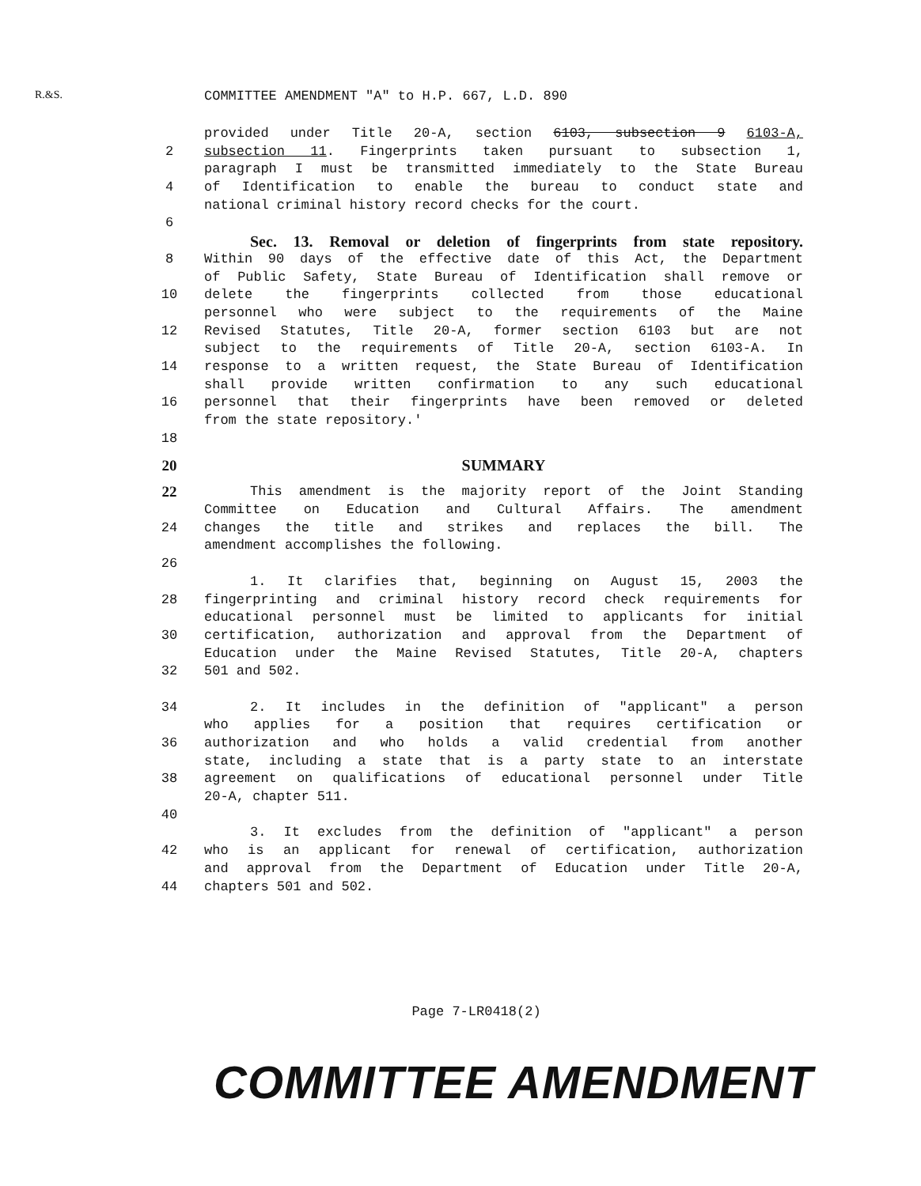R.&S.
COMMITTEE AMENDMENT "A" to H.P. 667, L.D. 890
provided under Title 20-A, section 6103, subsection 9 6103-A,
2 subsection 11. Fingerprints taken pursuant to subsection 1,
paragraph I must be transmitted immediately to the State Bureau
4 of Identification to enable the bureau to conduct state and
national criminal history record checks for the court.
6
Sec. 13. Removal or deletion of fingerprints from state repository.
8 Within 90 days of the effective date of this Act, the Department
of Public Safety, State Bureau of Identification shall remove or
10 delete the fingerprints collected from those educational
personnel who were subject to the requirements of the Maine
12 Revised Statutes, Title 20-A, former section 6103 but are not
subject to the requirements of Title 20-A, section 6103-A. In
14 response to a written request, the State Bureau of Identification
shall provide written confirmation to any such educational
16 personnel that their fingerprints have been removed or deleted
from the state repository.'
18
20 SUMMARY
22 This amendment is the majority report of the Joint Standing
Committee on Education and Cultural Affairs. The amendment
24 changes the title and strikes and replaces the bill. The
amendment accomplishes the following.
26
1. It clarifies that, beginning on August 15, 2003 the
28 fingerprinting and criminal history record check requirements for
educational personnel must be limited to applicants for initial
30 certification, authorization and approval from the Department of
Education under the Maine Revised Statutes, Title 20-A, chapters
32 501 and 502.
34 2. It includes in the definition of "applicant" a person
who applies for a position that requires certification or
36 authorization and who holds a valid credential from another
state, including a state that is a party state to an interstate
38 agreement on qualifications of educational personnel under Title
20-A, chapter 511.
40
3. It excludes from the definition of "applicant" a person
42 who is an applicant for renewal of certification, authorization
and approval from the Department of Education under Title 20-A,
44 chapters 501 and 502.
Page 7-LR0418(2)
COMMITTEE AMENDMENT